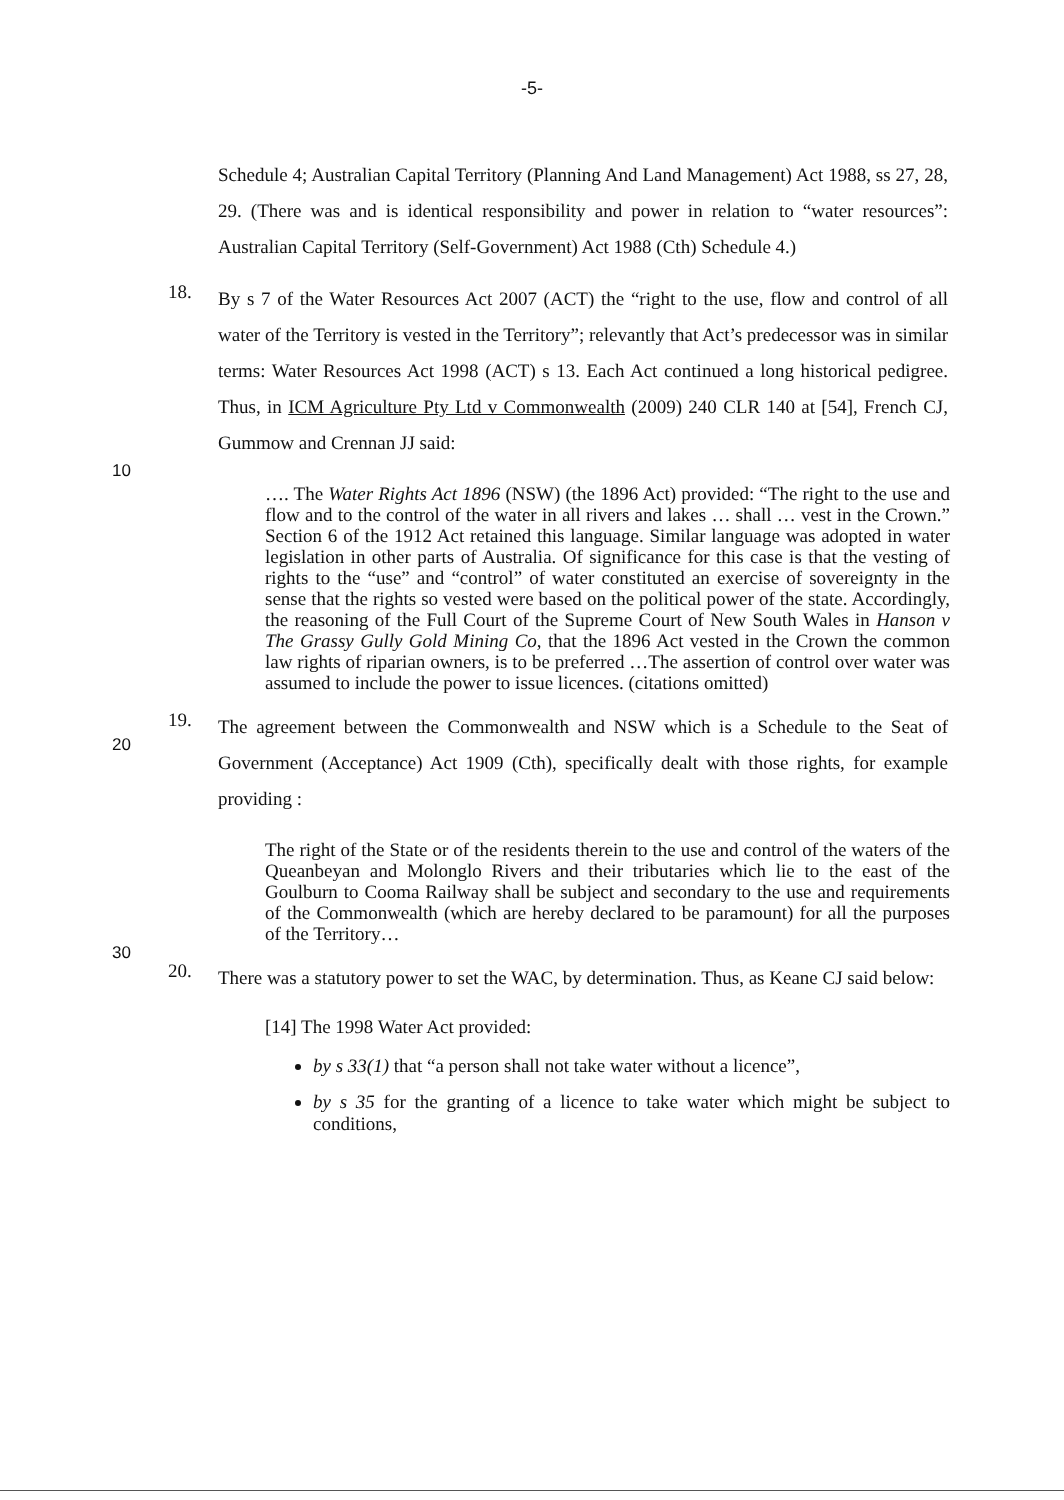-5-
Schedule 4; Australian Capital Territory (Planning And Land Management) Act 1988, ss 27, 28, 29. (There was and is identical responsibility and power in relation to “water resources”: Australian Capital Territory (Self-Government) Act 1988 (Cth) Schedule 4.)
10
18.
By s 7 of the Water Resources Act 2007 (ACT) the “right to the use, flow and control of all water of the Territory is vested in the Territory”; relevantly that Act’s predecessor was in similar terms: Water Resources Act 1998 (ACT) s 13. Each Act continued a long historical pedigree. Thus, in ICM Agriculture Pty Ltd v Commonwealth (2009) 240 CLR 140 at [54], French CJ, Gummow and Crennan JJ said:
20
…. The Water Rights Act 1896 (NSW) (the 1896 Act) provided: “The right to the use and flow and to the control of the water in all rivers and lakes … shall … vest in the Crown.” Section 6 of the 1912 Act retained this language. Similar language was adopted in water legislation in other parts of Australia. Of significance for this case is that the vesting of rights to the “use” and “control” of water constituted an exercise of sovereignty in the sense that the rights so vested were based on the political power of the state. Accordingly, the reasoning of the Full Court of the Supreme Court of New South Wales in Hanson v The Grassy Gully Gold Mining Co, that the 1896 Act vested in the Crown the common law rights of riparian owners, is to be preferred …The assertion of control over water was assumed to include the power to issue licences. (citations omitted)
19.
The agreement between the Commonwealth and NSW which is a Schedule to the Seat of Government (Acceptance) Act 1909 (Cth), specifically dealt with those rights, for example providing :
30
The right of the State or of the residents therein to the use and control of the waters of the Queanbeyan and Molonglo Rivers and their tributaries which lie to the east of the Goulburn to Cooma Railway shall be subject and secondary to the use and requirements of the Commonwealth (which are hereby declared to be paramount) for all the purposes of the Territory…
20.
There was a statutory power to set the WAC, by determination. Thus, as Keane CJ said below:
[14] The 1998 Water Act provided:
by s 33(1) that “a person shall not take water without a licence”,
by s 35 for the granting of a licence to take water which might be subject to conditions,